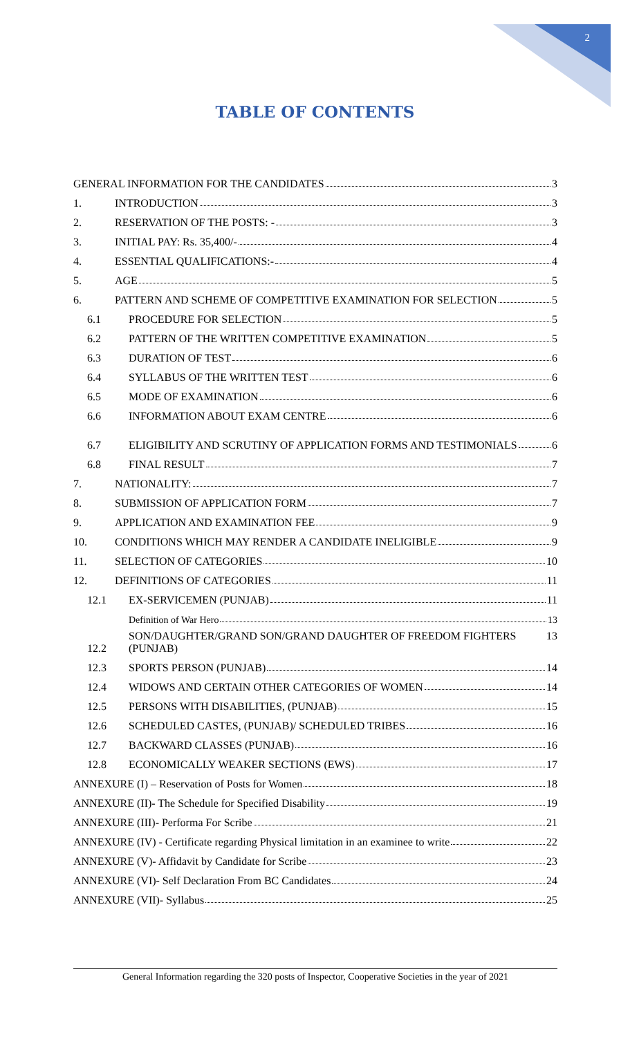2
TABLE OF CONTENTS
GENERAL INFORMATION FOR THE CANDIDATES 3
1.
INTRODUCTION 3
2.
RESERVATION OF THE POSTS: - 3
3.
INITIAL PAY: Rs. 35,400/- 4
4.
ESSENTIAL QUALIFICATIONS:- 4
5.
AGE 5
6.
PATTERN AND SCHEME OF COMPETITIVE EXAMINATION FOR SELECTION 5
6.1
PROCEDURE FOR SELECTION 5
6.2
PATTERN OF THE WRITTEN COMPETITIVE EXAMINATION 5
6.3
DURATION OF TEST 6
6.4
SYLLABUS OF THE WRITTEN TEST 6
6.5
MODE OF EXAMINATION 6
6.6
INFORMATION ABOUT EXAM CENTRE 6
6.7
ELIGIBILITY AND SCRUTINY OF APPLICATION FORMS AND TESTIMONIALS 6
6.8
FINAL RESULT 7
7.
NATIONALITY: 7
8.
SUBMISSION OF APPLICATION FORM 7
9.
APPLICATION AND EXAMINATION FEE 9
10.
CONDITIONS WHICH MAY RENDER A CANDIDATE INELIGIBLE 9
11.
SELECTION OF CATEGORIES 10
12.
DEFINITIONS OF CATEGORIES 11
12.1
EX-SERVICEMEN (PUNJAB) 11
Definition of War Hero 13
12.2
SON/DAUGHTER/GRAND SON/GRAND DAUGHTER OF FREEDOM FIGHTERS (PUNJAB) 13
12.3
SPORTS PERSON (PUNJAB) 14
12.4
WIDOWS AND CERTAIN OTHER CATEGORIES OF WOMEN 14
12.5
PERSONS WITH DISABILITIES, (PUNJAB) 15
12.6
SCHEDULED CASTES, (PUNJAB)/ SCHEDULED TRIBES 16
12.7
BACKWARD CLASSES (PUNJAB) 16
12.8
ECONOMICALLY WEAKER SECTIONS (EWS) 17
ANNEXURE (I) – Reservation of Posts for Women 18
ANNEXURE (II)- The Schedule for Specified Disability 19
ANNEXURE (III)- Performa For Scribe 21
ANNEXURE (IV) - Certificate regarding Physical limitation in an examinee to write 22
ANNEXURE (V)- Affidavit by Candidate for Scribe 23
ANNEXURE (VI)- Self Declaration From BC Candidates 24
ANNEXURE (VII)- Syllabus 25
General Information regarding the 320 posts of Inspector, Cooperative Societies in the year of 2021